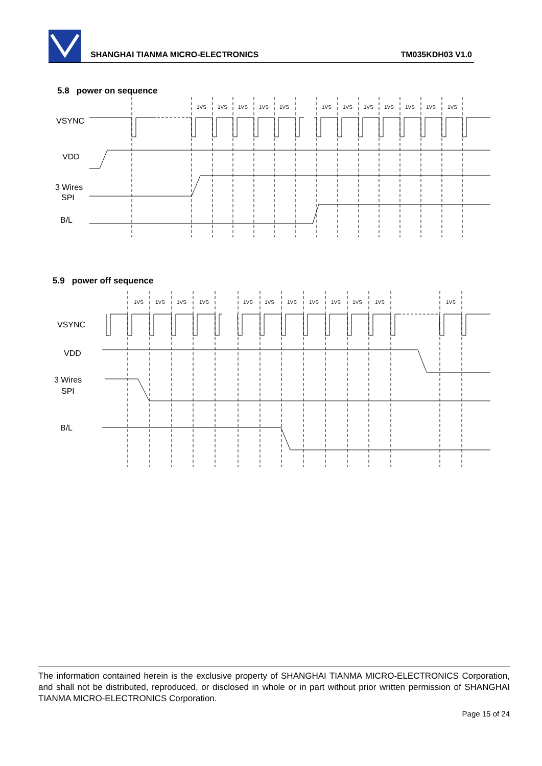SHANGHAI TIANMA MICRO-ELECTRONICS
TM035KDH03 V1.0
5.8 power on sequence
VSYNC
VDD
3 Wires
SPI
B/L
1VS
1VS
1VS
1VS
1VS
1VS
1VS
1VS
1VS
1VS
1VS
1VS
5.9 power off sequence
VSYNC
VDD
3 Wires
SPI
B/L
1VS
1VS
1VS
1VS
1VS
1VS
1VS
1VS
1VS
1VS
1VS
1VS
The information contained herein is the exclusive property of SHANGHAI TIANMA MICRO-ELECTRONICS Corporation, and shall not be distributed, reproduced, or disclosed in whole or in part without prior written permission of SHANGHAI TIANMA MICRO-ELECTRONICS Corporation.
Page 15 of 24